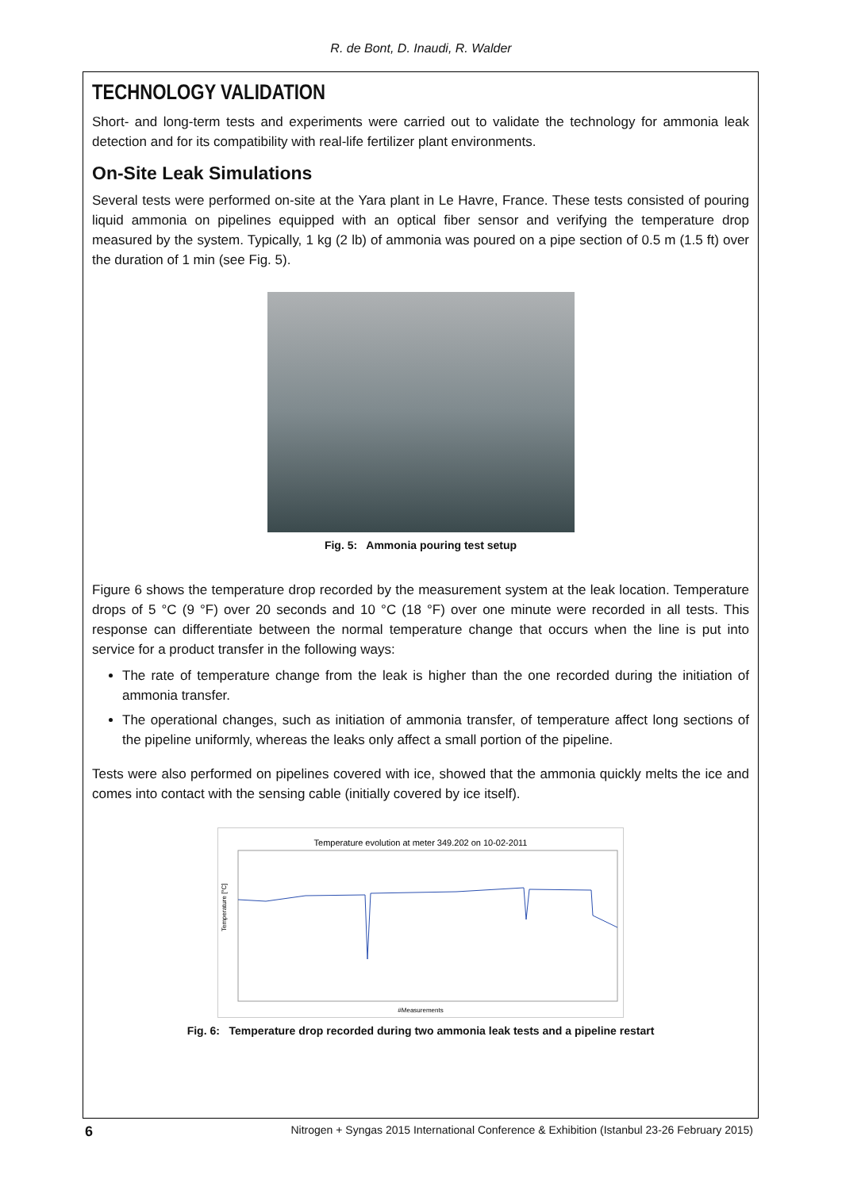R. de Bont, D. Inaudi, R. Walder
TECHNOLOGY VALIDATION
Short- and long-term tests and experiments were carried out to validate the technology for ammonia leak detection and for its compatibility with real-life fertilizer plant environments.
On-Site Leak Simulations
Several tests were performed on-site at the Yara plant in Le Havre, France. These tests consisted of pouring liquid ammonia on pipelines equipped with an optical fiber sensor and verifying the temperature drop measured by the system. Typically, 1 kg (2 lb) of ammonia was poured on a pipe section of 0.5 m (1.5 ft) over the duration of 1 min (see Fig. 5).
Fig. 5: Ammonia pouring test setup
Figure 6 shows the temperature drop recorded by the measurement system at the leak location. Temperature drops of 5 °C (9 °F) over 20 seconds and 10 °C (18 °F) over one minute were recorded in all tests. This response can differentiate between the normal temperature change that occurs when the line is put into service for a product transfer in the following ways:
The rate of temperature change from the leak is higher than the one recorded during the initiation of ammonia transfer.
The operational changes, such as initiation of ammonia transfer, of temperature affect long sections of the pipeline uniformly, whereas the leaks only affect a small portion of the pipeline.
Tests were also performed on pipelines covered with ice, showed that the ammonia quickly melts the ice and comes into contact with the sensing cable (initially covered by ice itself).
Temperature evolution at meter 349.202 on 10-02-2011
#Measurements
Temperature [°C]
Fig. 6: Temperature drop recorded during two ammonia leak tests and a pipeline restart
6 Nitrogen + Syngas 2015 International Conference & Exhibition (Istanbul 23-26 February 2015)